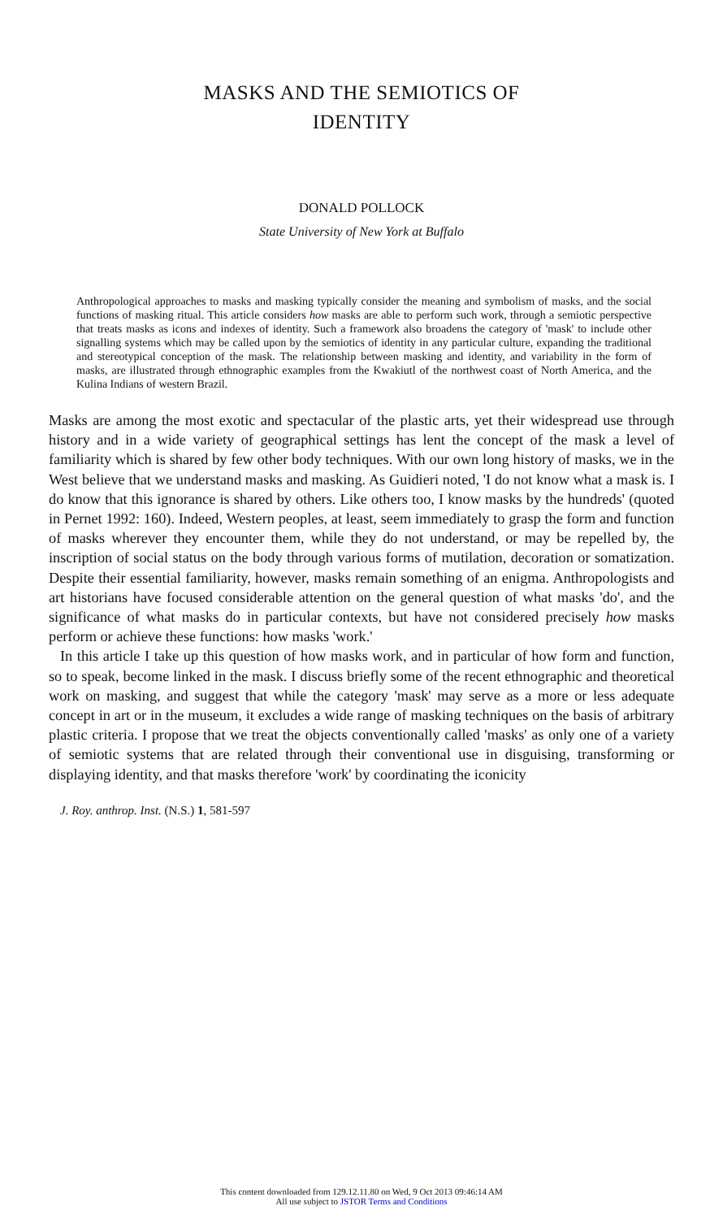MASKS AND THE SEMIOTICS OF
IDENTITY
DONALD POLLOCK
State University of New York at Buffalo
Anthropological approaches to masks and masking typically consider the meaning and symbolism of masks, and the social functions of masking ritual. This article considers how masks are able to perform such work, through a semiotic perspective that treats masks as icons and indexes of identity. Such a framework also broadens the category of 'mask' to include other signalling systems which may be called upon by the semiotics of identity in any particular culture, expanding the traditional and stereotypical conception of the mask. The relationship between masking and identity, and variability in the form of masks, are illustrated through ethnographic examples from the Kwakiutl of the northwest coast of North America, and the Kulina Indians of western Brazil.
Masks are among the most exotic and spectacular of the plastic arts, yet their widespread use through history and in a wide variety of geographical settings has lent the concept of the mask a level of familiarity which is shared by few other body techniques. With our own long history of masks, we in the West believe that we understand masks and masking. As Guidieri noted, 'I do not know what a mask is. I do know that this ignorance is shared by others. Like others too, I know masks by the hundreds' (quoted in Pernet 1992: 160). Indeed, Western peoples, at least, seem immediately to grasp the form and function of masks wherever they encounter them, while they do not understand, or may be repelled by, the inscription of social status on the body through various forms of mutilation, decoration or somatization. Despite their essential familiarity, however, masks remain something of an enigma. Anthropologists and art historians have focused considerable attention on the general question of what masks 'do', and the significance of what masks do in particular contexts, but have not considered precisely how masks perform or achieve these functions: how masks 'work.'
In this article I take up this question of how masks work, and in particular of how form and function, so to speak, become linked in the mask. I discuss briefly some of the recent ethnographic and theoretical work on masking, and suggest that while the category 'mask' may serve as a more or less adequate concept in art or in the museum, it excludes a wide range of masking techniques on the basis of arbitrary plastic criteria. I propose that we treat the objects conventionally called 'masks' as only one of a variety of semiotic systems that are related through their conventional use in disguising, transforming or displaying identity, and that masks therefore 'work' by coordinating the iconicity
J. Roy. anthrop. Inst. (N.S.) 1, 581-597
This content downloaded from 129.12.11.80 on Wed, 9 Oct 2013 09:46:14 AM
All use subject to JSTOR Terms and Conditions